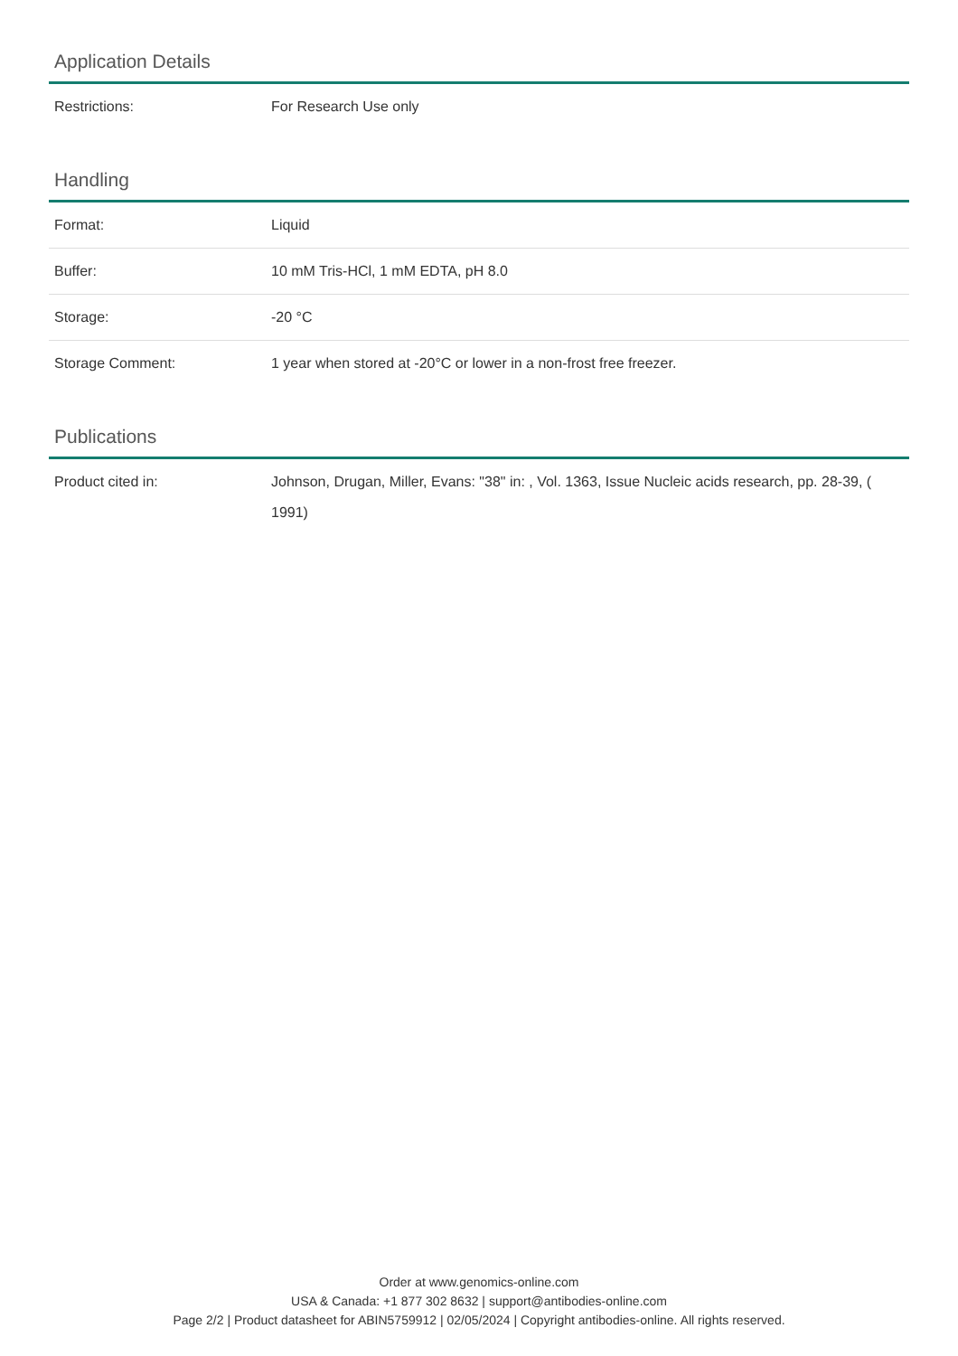Application Details
| Restrictions: | For Research Use only |
Handling
| Format: | Liquid |
| Buffer: | 10 mM Tris-HCl, 1 mM EDTA, pH 8.0 |
| Storage: | -20 °C |
| Storage Comment: | 1 year when stored at -20°C or lower in a non-frost free freezer. |
Publications
| Product cited in: | Johnson, Drugan, Miller, Evans: "38" in: , Vol. 1363, Issue Nucleic acids research, pp. 28-39, ( 1991) |
Order at www.genomics-online.com
USA & Canada: +1 877 302 8632 | support@antibodies-online.com
Page 2/2 | Product datasheet for ABIN5759912 | 02/05/2024 | Copyright antibodies-online. All rights reserved.